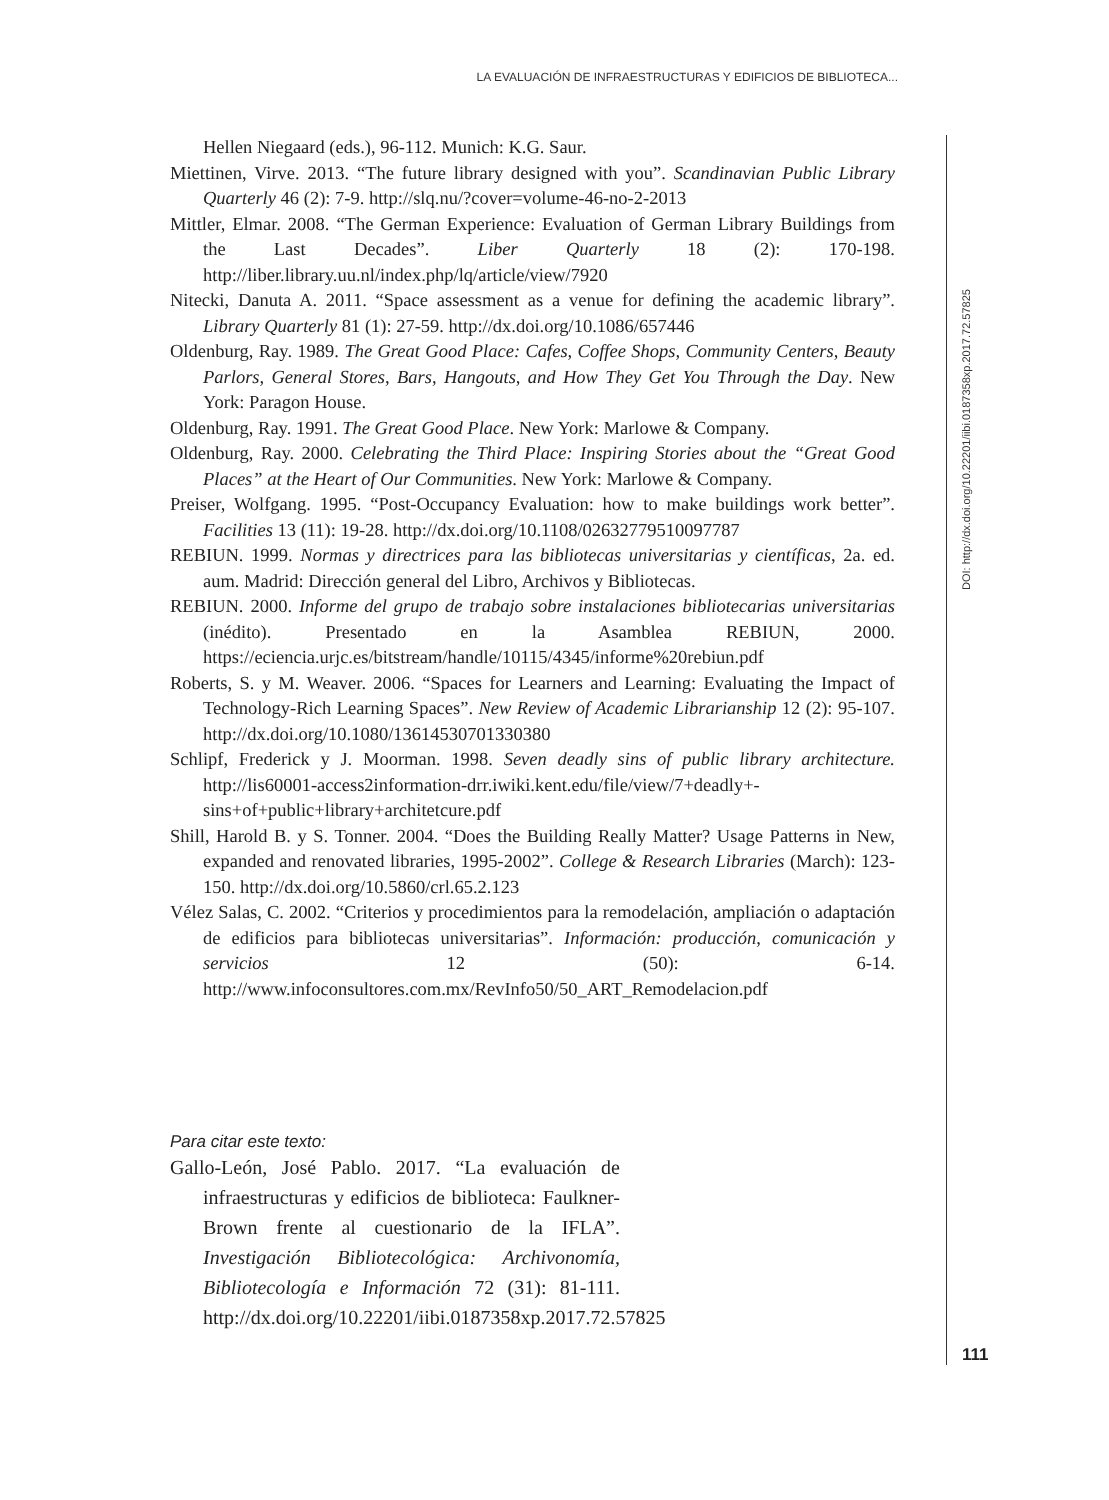LA EVALUACIÓN DE INFRAESTRUCTURAS Y EDIFICIOS DE BIBLIOTECA...
Hellen Niegaard (eds.), 96-112. Munich: K.G. Saur.
Miettinen, Virve. 2013. “The future library designed with you”. Scandinavian Public Library Quarterly 46 (2): 7-9. http://slq.nu/?cover=volume-46-no-2-2013
Mittler, Elmar. 2008. “The German Experience: Evaluation of German Library Buildings from the Last Decades”. Liber Quarterly 18 (2): 170-198. http://liber.library.uu.nl/index.php/lq/article/view/7920
Nitecki, Danuta A. 2011. “Space assessment as a venue for defining the academic library”. Library Quarterly 81 (1): 27-59. http://dx.doi.org/10.1086/657446
Oldenburg, Ray. 1989. The Great Good Place: Cafes, Coffee Shops, Community Centers, Beauty Parlors, General Stores, Bars, Hangouts, and How They Get You Through the Day. New York: Paragon House.
Oldenburg, Ray. 1991. The Great Good Place. New York: Marlowe & Company.
Oldenburg, Ray. 2000. Celebrating the Third Place: Inspiring Stories about the “Great Good Places” at the Heart of Our Communities. New York: Marlowe & Company.
Preiser, Wolfgang. 1995. “Post-Occupancy Evaluation: how to make buildings work better”. Facilities 13 (11): 19-28. http://dx.doi.org/10.1108/02632779510097787
REBIUN. 1999. Normas y directrices para las bibliotecas universitarias y científicas, 2a. ed. aum. Madrid: Dirección general del Libro, Archivos y Bibliotecas.
REBIUN. 2000. Informe del grupo de trabajo sobre instalaciones bibliotecarias universitarias (inédito). Presentado en la Asamblea REBIUN, 2000. https://eciencia.urjc.es/bitstream/handle/10115/4345/informe%20rebiun.pdf
Roberts, S. y M. Weaver. 2006. “Spaces for Learners and Learning: Evaluating the Impact of Technology-Rich Learning Spaces”. New Review of Academic Librarianship 12 (2): 95-107. http://dx.doi.org/10.1080/13614530701330380
Schlipf, Frederick y J. Moorman. 1998. Seven deadly sins of public library architecture. http://lis60001-access2information-drr.iwiki.kent.edu/file/view/7+deadly+-sins+of+public+library+architetcure.pdf
Shill, Harold B. y S. Tonner. 2004. “Does the Building Really Matter? Usage Patterns in New, expanded and renovated libraries, 1995-2002”. College & Research Libraries (March): 123-150. http://dx.doi.org/10.5860/crl.65.2.123
Vélez Salas, C. 2002. “Criterios y procedimientos para la remodelación, ampliación o adaptación de edificios para bibliotecas universitarias”. Información: producción, comunicación y servicios 12 (50): 6-14. http://www.infoconsultores.com.mx/RevInfo50/50_ART_Remodelacion.pdf
Para citar este texto:
Gallo-León, José Pablo. 2017. “La evaluación de infraestructuras y edificios de biblioteca: Faulkner-Brown frente al cuestionario de la IFLA”. Investigación Bibliotecológica: Archivonomía, Bibliotecología e Información 72 (31): 81-111. http://dx.doi.org/10.22201/iibi.0187358xp.2017.72.57825
DOI: http://dx.doi.org/10.22201/iibi.0187358xp.2017.72.57825
111